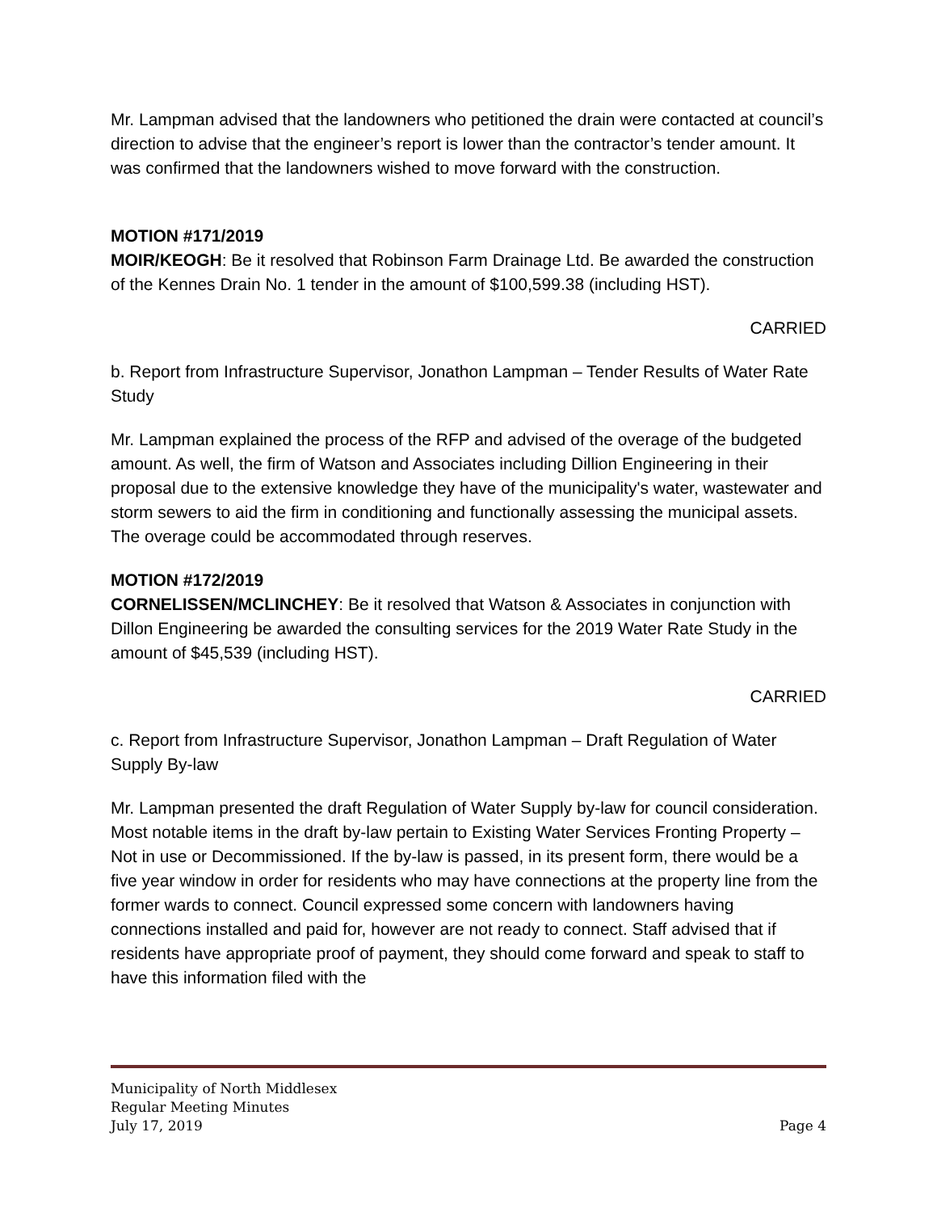Mr. Lampman advised that the landowners who petitioned the drain were contacted at council’s direction to advise that the engineer’s report is lower than the contractor’s tender amount. It was confirmed that the landowners wished to move forward with the construction.
MOTION #171/2019
MOIR/KEOGH: Be it resolved that Robinson Farm Drainage Ltd. Be awarded the construction of the Kennes Drain No. 1 tender in the amount of $100,599.38 (including HST).
CARRIED
b. Report from Infrastructure Supervisor, Jonathon Lampman – Tender Results of Water Rate Study
Mr. Lampman explained the process of the RFP and advised of the overage of the budgeted amount. As well, the firm of Watson and Associates including Dillion Engineering in their proposal due to the extensive knowledge they have of the municipality's water, wastewater and storm sewers to aid the firm in conditioning and functionally assessing the municipal assets. The overage could be accommodated through reserves.
MOTION #172/2019
CORNELISSEN/MCLINCHEY: Be it resolved that Watson & Associates in conjunction with Dillon Engineering be awarded the consulting services for the 2019 Water Rate Study in the amount of $45,539 (including HST).
CARRIED
c. Report from Infrastructure Supervisor, Jonathon Lampman – Draft Regulation of Water Supply By-law
Mr. Lampman presented the draft Regulation of Water Supply by-law for council consideration. Most notable items in the draft by-law pertain to Existing Water Services Fronting Property – Not in use or Decommissioned. If the by-law is passed, in its present form, there would be a five year window in order for residents who may have connections at the property line from the former wards to connect. Council expressed some concern with landowners having connections installed and paid for, however are not ready to connect. Staff advised that if residents have appropriate proof of payment, they should come forward and speak to staff to have this information filed with the
Municipality of North Middlesex
Regular Meeting Minutes
July 17, 2019 Page 4